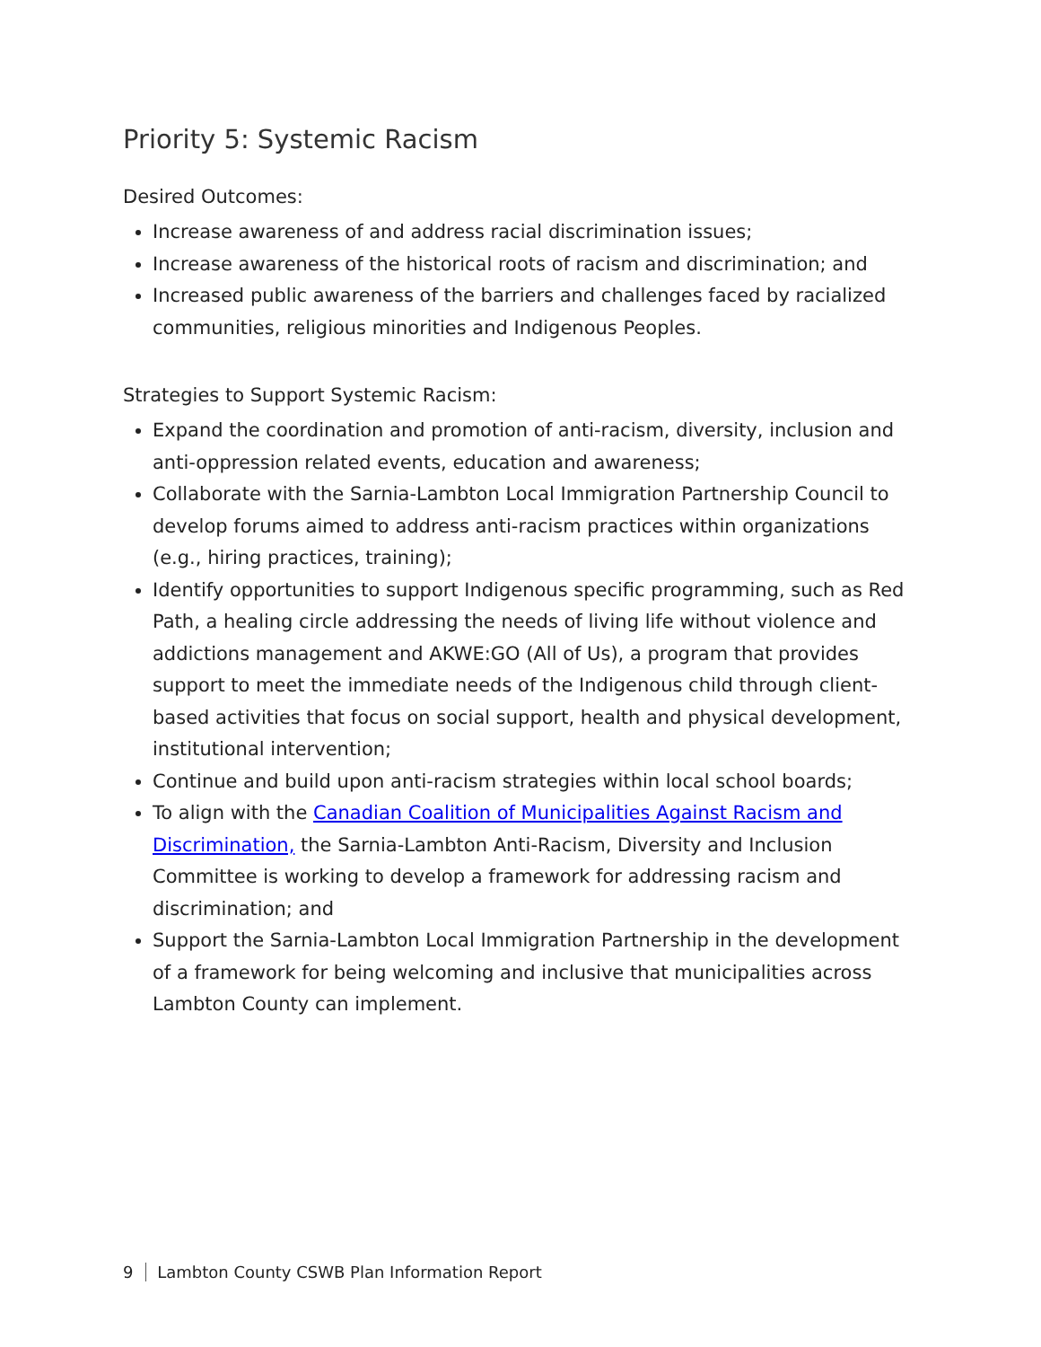Priority 5: Systemic Racism
Desired Outcomes:
Increase awareness of and address racial discrimination issues;
Increase awareness of the historical roots of racism and discrimination; and
Increased public awareness of the barriers and challenges faced by racialized communities, religious minorities and Indigenous Peoples.
Strategies to Support Systemic Racism:
Expand the coordination and promotion of anti-racism, diversity, inclusion and anti-oppression related events, education and awareness;
Collaborate with the Sarnia-Lambton Local Immigration Partnership Council to develop forums aimed to address anti-racism practices within organizations (e.g., hiring practices, training);
Identify opportunities to support Indigenous specific programming, such as Red Path, a healing circle addressing the needs of living life without violence and addictions management and AKWE:GO (All of Us), a program that provides support to meet the immediate needs of the Indigenous child through client-based activities that focus on social support, health and physical development, institutional intervention;
Continue and build upon anti-racism strategies within local school boards;
To align with the Canadian Coalition of Municipalities Against Racism and Discrimination, the Sarnia-Lambton Anti-Racism, Diversity and Inclusion Committee is working to develop a framework for addressing racism and discrimination; and
Support the Sarnia-Lambton Local Immigration Partnership in the development of a framework for being welcoming and inclusive that municipalities across Lambton County can implement.
9 Lambton County CSWB Plan Information Report